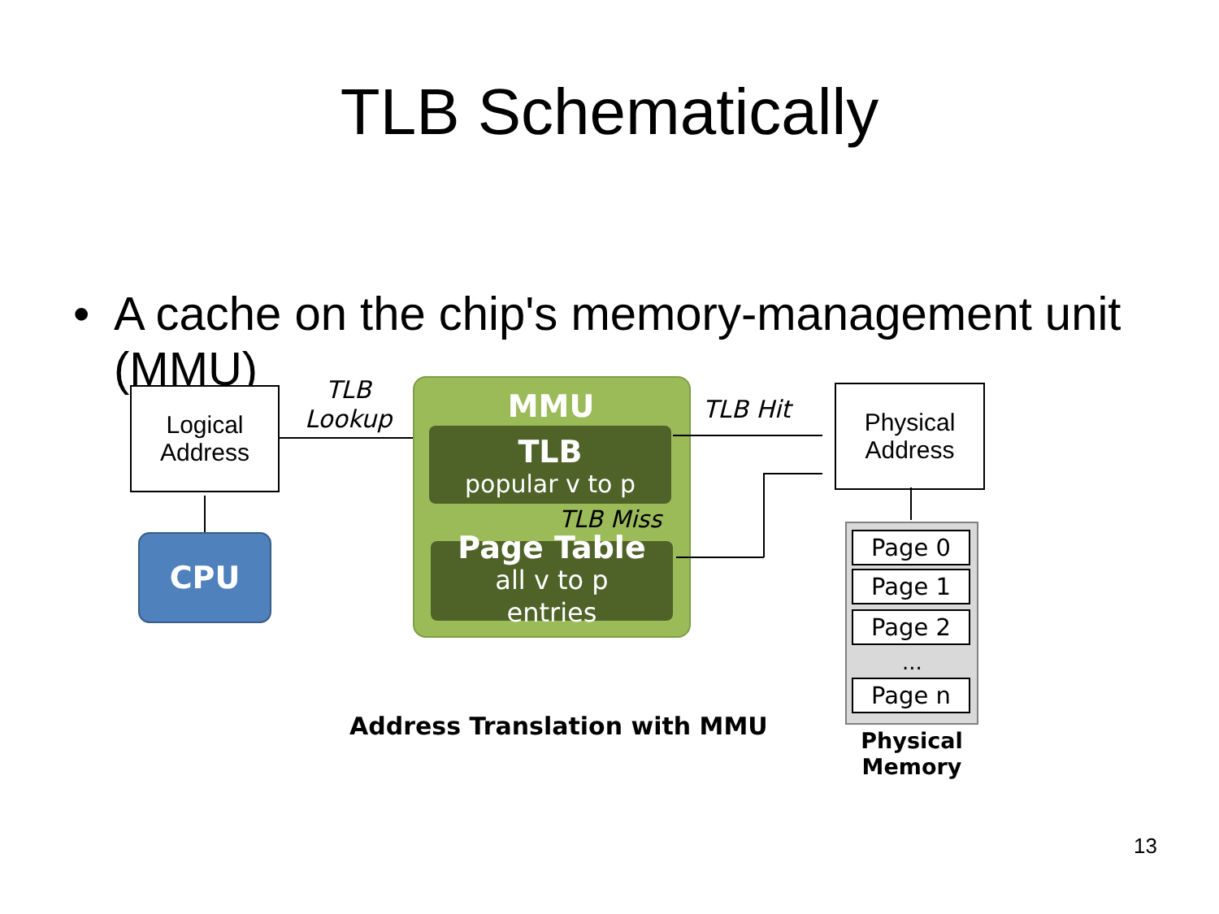TLB Schematically
• A cache on the chip's memory-management unit (MMU)
Logical
Address
CPU
TLB
Lookup
MMU
TLB
popular v to p
TLB Miss
Page Table
all v to p
entries
TLB Hit
Physical
Address
Page 0
Page 1
Page 2
...
Page n
Physical
Memory
Address Translation with MMU
13